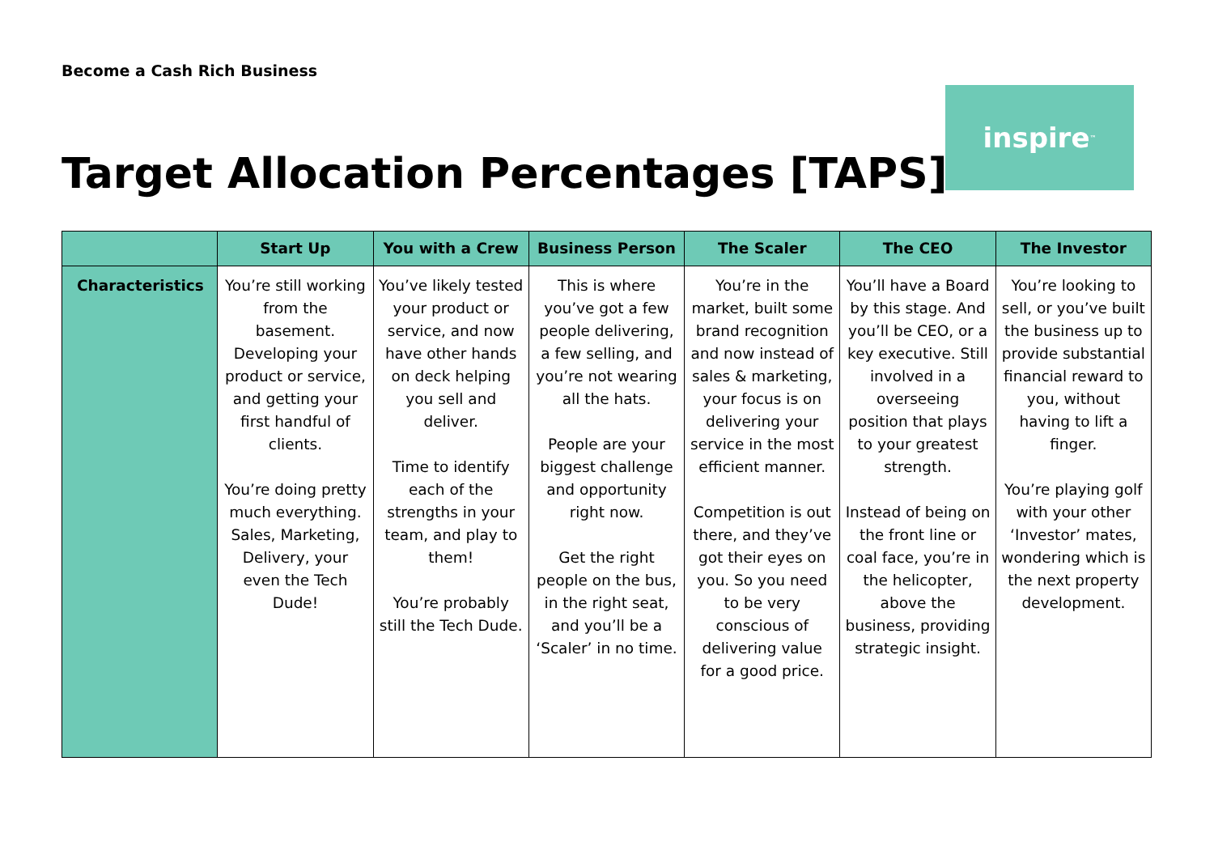Become a Cash Rich Business
Target Allocation Percentages [TAPS]
inspire<sup>™</sup>
| | Start Up | You with a Crew | Business Person | The Scaler | The CEO | The Investor |
| --- | --- | --- | --- | --- | --- | --- |
| Characteristics | You’re still working from the basement. Developing your product or service, and getting your first handful of clients. You’re doing pretty much everything. Sales, Marketing, Delivery, your even the Tech Dude! | You’ve likely tested your product or service, and now have other hands on deck helping you sell and deliver. Time to identify each of the strengths in your team, and play to them! You’re probably still the Tech Dude. | This is where you’ve got a few people delivering, a few selling, and you’re not wearing all the hats. People are your biggest challenge and opportunity right now. Get the right people on the bus, in the right seat, and you’ll be a ‘Scaler’ in no time. | You’re in the market, built some brand recognition and now instead of sales & marketing, your focus is on delivering your service in the most efficient manner. Competition is out there, and they’ve got their eyes on you. So you need to be very conscious of delivering value for a good price. | You’ll have a Board by this stage. And you’ll be CEO, or a key executive. Still involved in a overseeing position that plays to your greatest strength. Instead of being on the front line or coal face, you’re in the helicopter, above the business, providing strategic insight. | You’re looking to sell, or you’ve built the business up to provide substantial financial reward to you, without having to lift a finger. You’re playing golf with your other ‘Investor’ mates, wondering which is the next property development. |